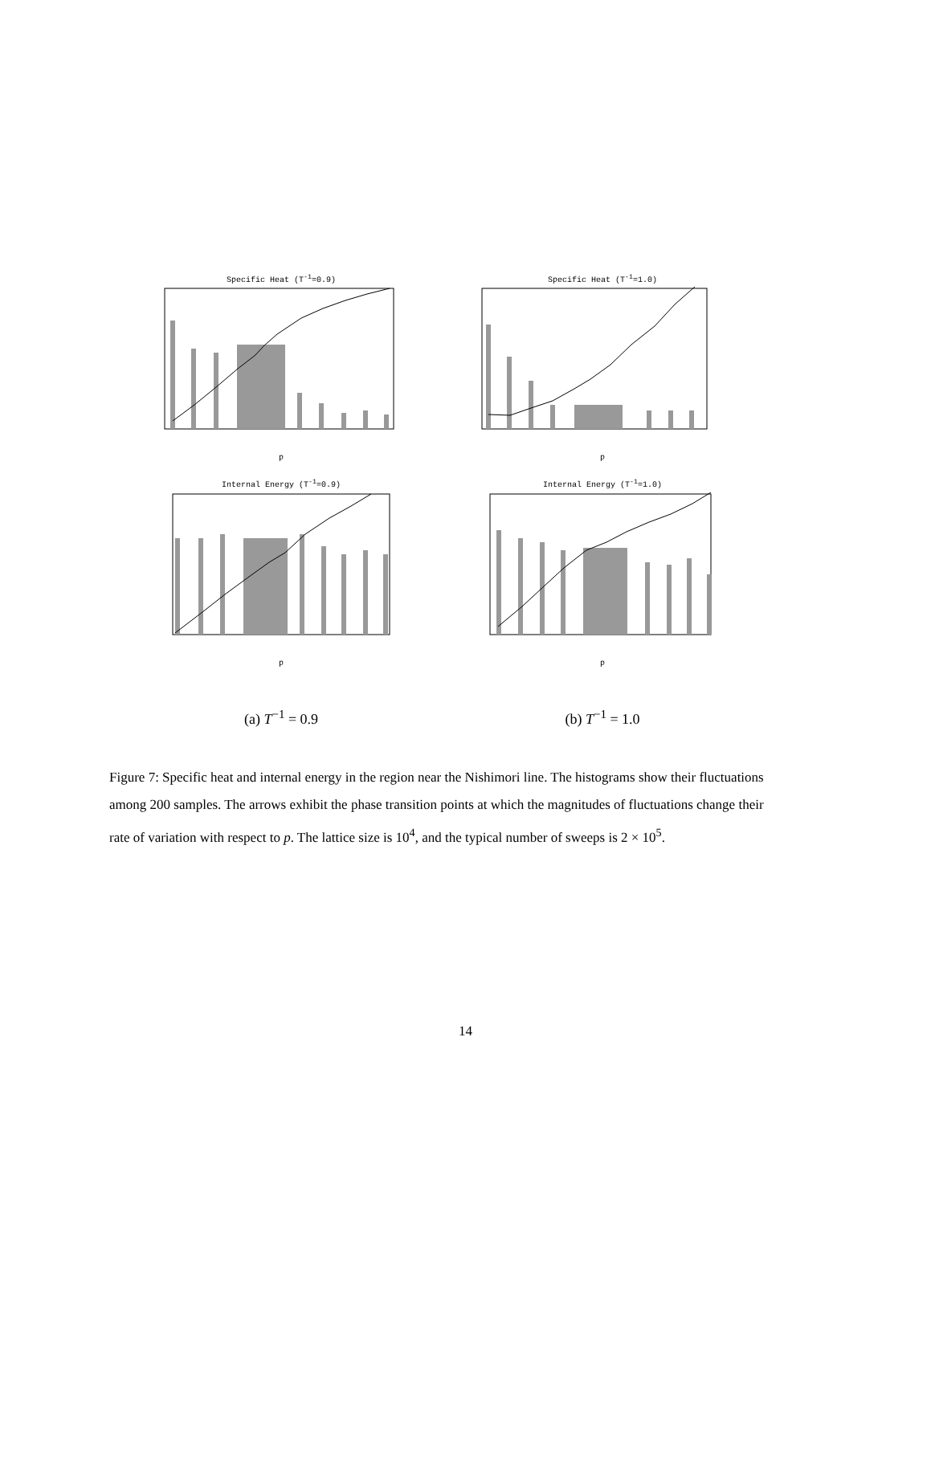Specific Heat (T<sup>-1</sup>=0.9)
p
Specific Heat (T<sup>-1</sup>=1.0)
p
Internal Energy (T<sup>-1</sup>=0.9)
p
Internal Energy (T<sup>-1</sup>=1.0)
p
(a) T<sup>−1</sup> = 0.9
(b) T<sup>−1</sup> = 1.0
Figure 7: Specific heat and internal energy in the region near the Nishimori line. The histograms show their fluctuations among 200 samples. The arrows exhibit the phase transition points at which the magnitudes of fluctuations change their rate of variation with respect to p. The lattice size is 10<sup>4</sup>, and the typical number of sweeps is 2 × 10<sup>5</sup>.
14